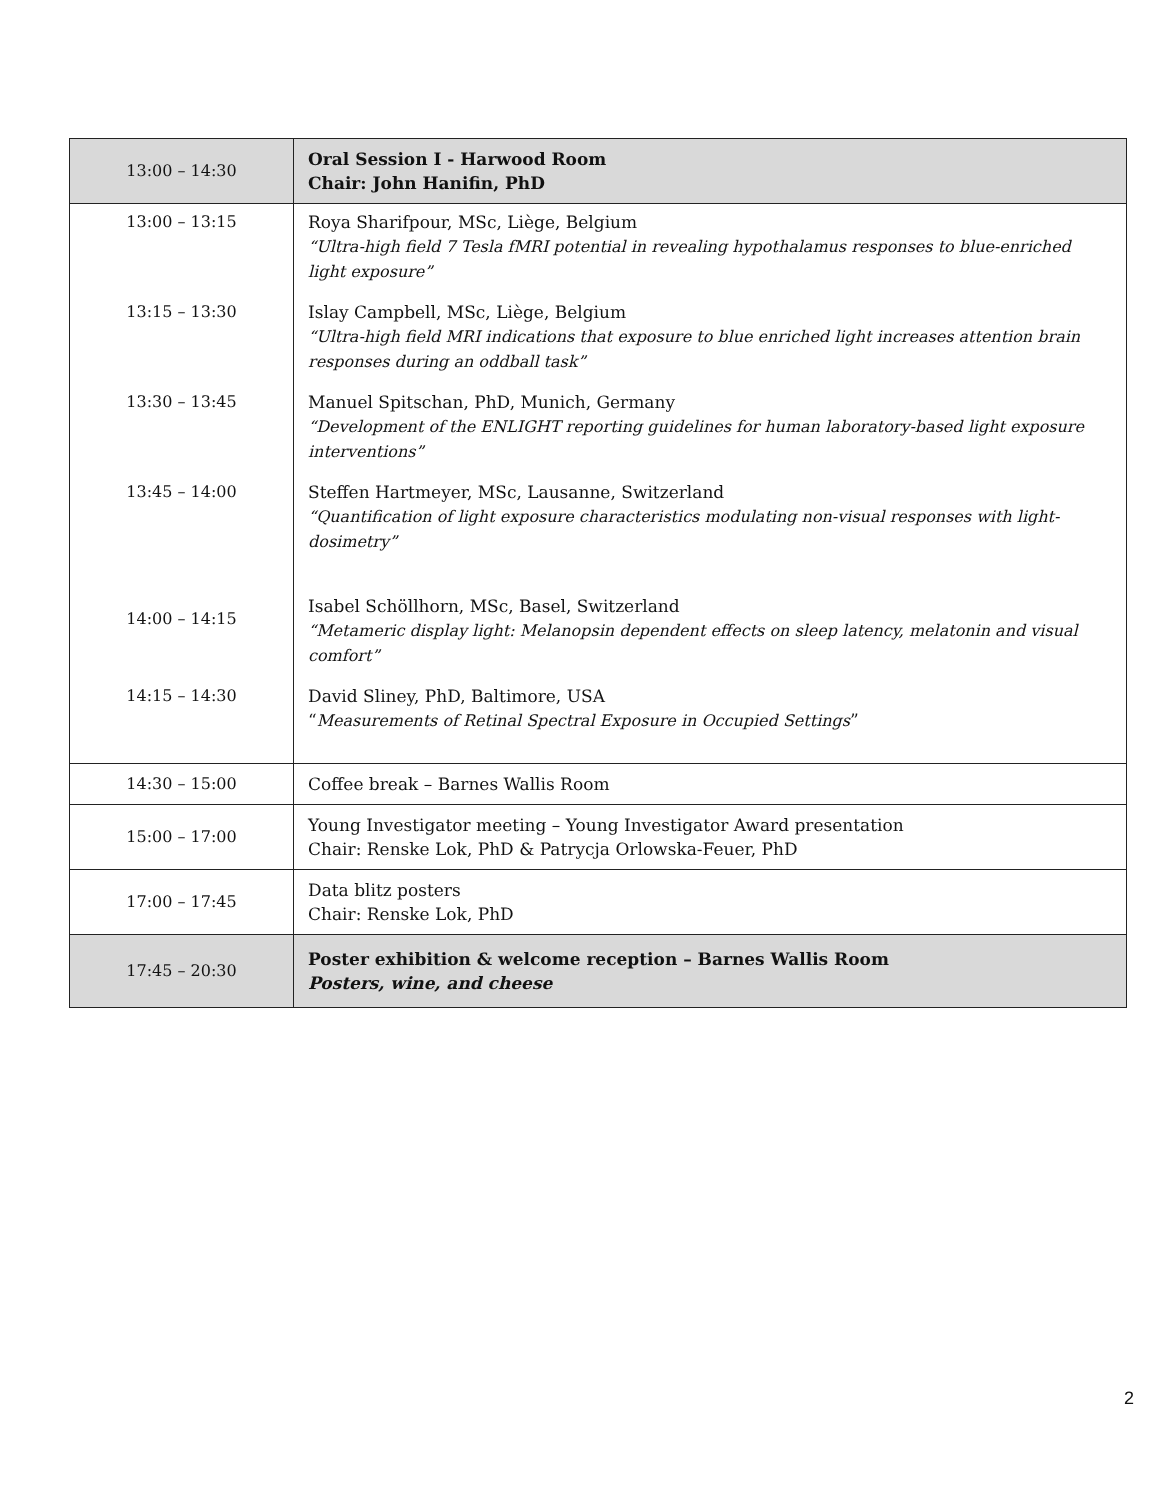| 13:00 – 14:30 | Oral Session I - Harwood Room Chair: John Hanifin, PhD |
| 13:00 – 13:15 | Roya Sharifpour, MSc, Liège, Belgium “Ultra-high field 7 Tesla fMRI potential in revealing hypothalamus responses to blue-enriched light exposure” |
| 13:15 – 13:30 | Islay Campbell, MSc, Liège, Belgium “Ultra-high field MRI indications that exposure to blue enriched light increases attention brain responses during an oddball task” |
| 13:30 – 13:45 | Manuel Spitschan, PhD, Munich, Germany “Development of the ENLIGHT reporting guidelines for human laboratory-based light exposure interventions” |
| 13:45 – 14:00 | Steffen Hartmeyer, MSc, Lausanne, Switzerland “Quantification of light exposure characteristics modulating non-visual responses with light-dosimetry” |
| 14:00 – 14:15 | Isabel Schöllhorn, MSc, Basel, Switzerland “Metameric display light: Melanopsin dependent effects on sleep latency, melatonin and visual comfort” |
| 14:15 – 14:30 | David Sliney, PhD, Baltimore, USA “ Measurements of Retinal Spectral Exposure in Occupied Settings ” |
| 14:30 – 15:00 | Coffee break – Barnes Wallis Room |
| 15:00 – 17:00 | Young Investigator meeting – Young Investigator Award presentation Chair: Renske Lok, PhD & Patrycja Orlowska-Feuer, PhD |
| 17:00 – 17:45 | Data blitz posters Chair: Renske Lok, PhD |
| 17:45 – 20:30 | Poster exhibition & welcome reception – Barnes Wallis Room Posters, wine, and cheese |
2